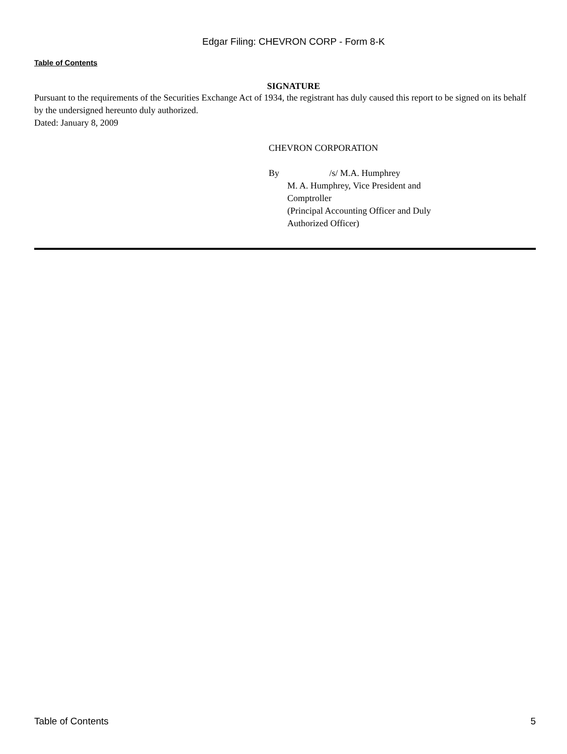Edgar Filing: CHEVRON CORP - Form 8-K
Table of Contents
SIGNATURE
Pursuant to the requirements of the Securities Exchange Act of 1934, the registrant has duly caused this report to be signed on its behalf by the undersigned hereunto duly authorized.
Dated: January 8, 2009
CHEVRON CORPORATION
By /s/ M.A. Humphrey
M. A. Humphrey, Vice President and Comptroller
(Principal Accounting Officer and Duly Authorized Officer)
Table of Contents 5